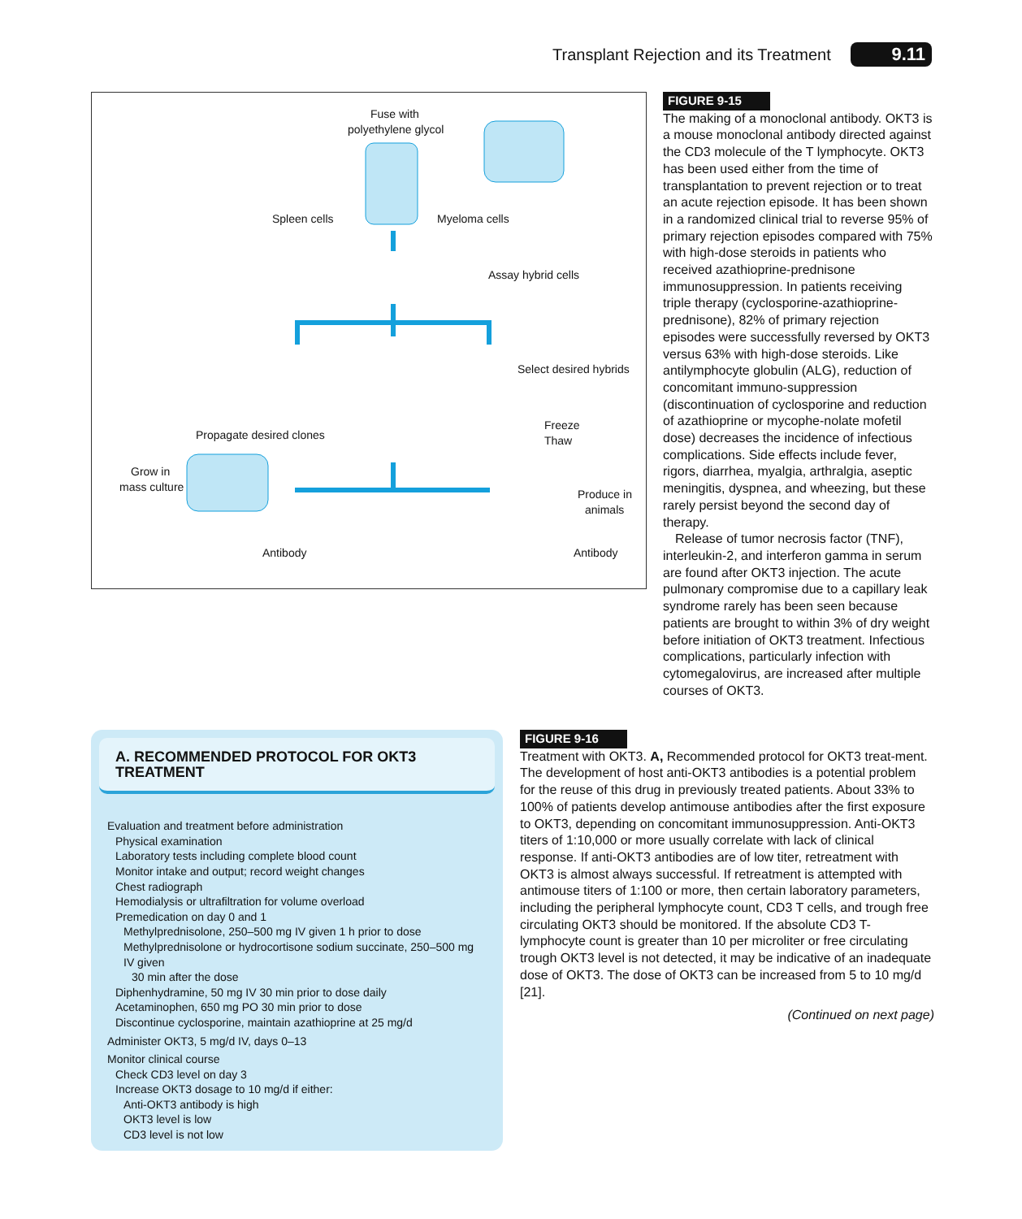Transplant Rejection and its Treatment 9.11
Fuse with
polyethylene glycol
Spleen cells Myeloma cells
Assay hybrid cells
Select desired hybrids
Propagate desired clones
Freeze
Thaw
Grow in
mass culture
Produce in
animals
Antibody Antibody
FIGURE 9-15
The making of a monoclonal antibody. OKT3 is a mouse monoclonal antibody directed against the CD3 molecule of the T lymphocyte. OKT3 has been used either from the time of transplantation to prevent rejection or to treat an acute rejection episode. It has been shown in a randomized clinical trial to reverse 95% of primary rejection episodes compared with 75% with high-dose steroids in patients who received azathioprine-prednisone immunosuppression. In patients receiving triple therapy (cyclosporine-azathioprine-prednisone), 82% of primary rejection episodes were successfully reversed by OKT3 versus 63% with high-dose steroids. Like antilymphocyte globulin (ALG), reduction of concomitant immuno-suppression (discontinuation of cyclosporine and reduction of azathioprine or mycophe-nolate mofetil dose) decreases the incidence of infectious complications. Side effects include fever, rigors, diarrhea, myalgia, arthralgia, aseptic meningitis, dyspnea, and wheezing, but these rarely persist beyond the second day of therapy.
Release of tumor necrosis factor (TNF), interleukin-2, and interferon gamma in serum are found after OKT3 injection. The acute pulmonary compromise due to a capillary leak syndrome rarely has been seen because patients are brought to within 3% of dry weight before initiation of OKT3 treatment. Infectious complications, particularly infection with cytomegalovirus, are increased after multiple courses of OKT3.
A. RECOMMENDED PROTOCOL FOR OKT3 TREATMENT
Evaluation and treatment before administration
Physical examination
Laboratory tests including complete blood count
Monitor intake and output; record weight changes
Chest radiograph
Hemodialysis or ultrafiltration for volume overload
Premedication on day 0 and 1
Methylprednisolone, 250–500 mg IV given 1 h prior to dose
Methylprednisolone or hydrocortisone sodium succinate, 250–500 mg IV given
30 min after the dose
Diphenhydramine, 50 mg IV 30 min prior to dose daily
Acetaminophen, 650 mg PO 30 min prior to dose
Discontinue cyclosporine, maintain azathioprine at 25 mg/d
Administer OKT3, 5 mg/d IV, days 0–13
Monitor clinical course
Check CD3 level on day 3
Increase OKT3 dosage to 10 mg/d if either:
Anti-OKT3 antibody is high
OKT3 level is low
CD3 level is not low
FIGURE 9-16
Treatment with OKT3. A, Recommended protocol for OKT3 treat-ment. The development of host anti-OKT3 antibodies is a potential problem for the reuse of this drug in previously treated patients. About 33% to 100% of patients develop antimouse antibodies after the first exposure to OKT3, depending on concomitant immunosuppression. Anti-OKT3 titers of 1:10,000 or more usually correlate with lack of clinical response. If anti-OKT3 antibodies are of low titer, retreatment with OKT3 is almost always successful. If retreatment is attempted with antimouse titers of 1:100 or more, then certain laboratory parameters, including the peripheral lymphocyte count, CD3 T cells, and trough free circulating OKT3 should be monitored. If the absolute CD3 T-lymphocyte count is greater than 10 per microliter or free circulating trough OKT3 level is not detected, it may be indicative of an inadequate dose of OKT3. The dose of OKT3 can be increased from 5 to 10 mg/d [21].
(Continued on next page)